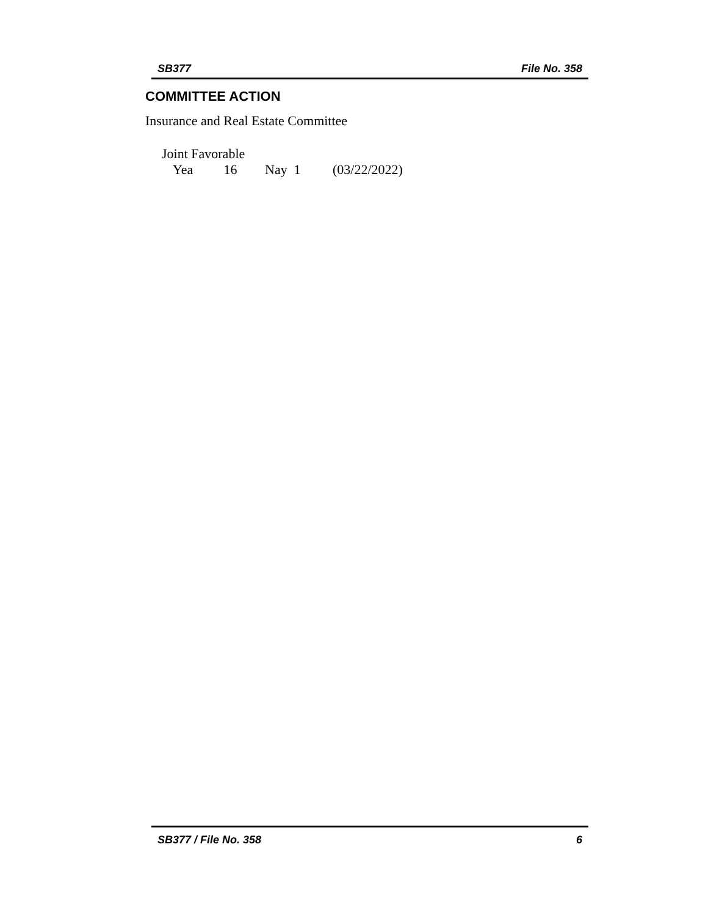SB377 File No. 358
COMMITTEE ACTION
Insurance and Real Estate Committee
Joint Favorable
Yea 16 Nay 1 (03/22/2022)
SB377 / File No. 358 6